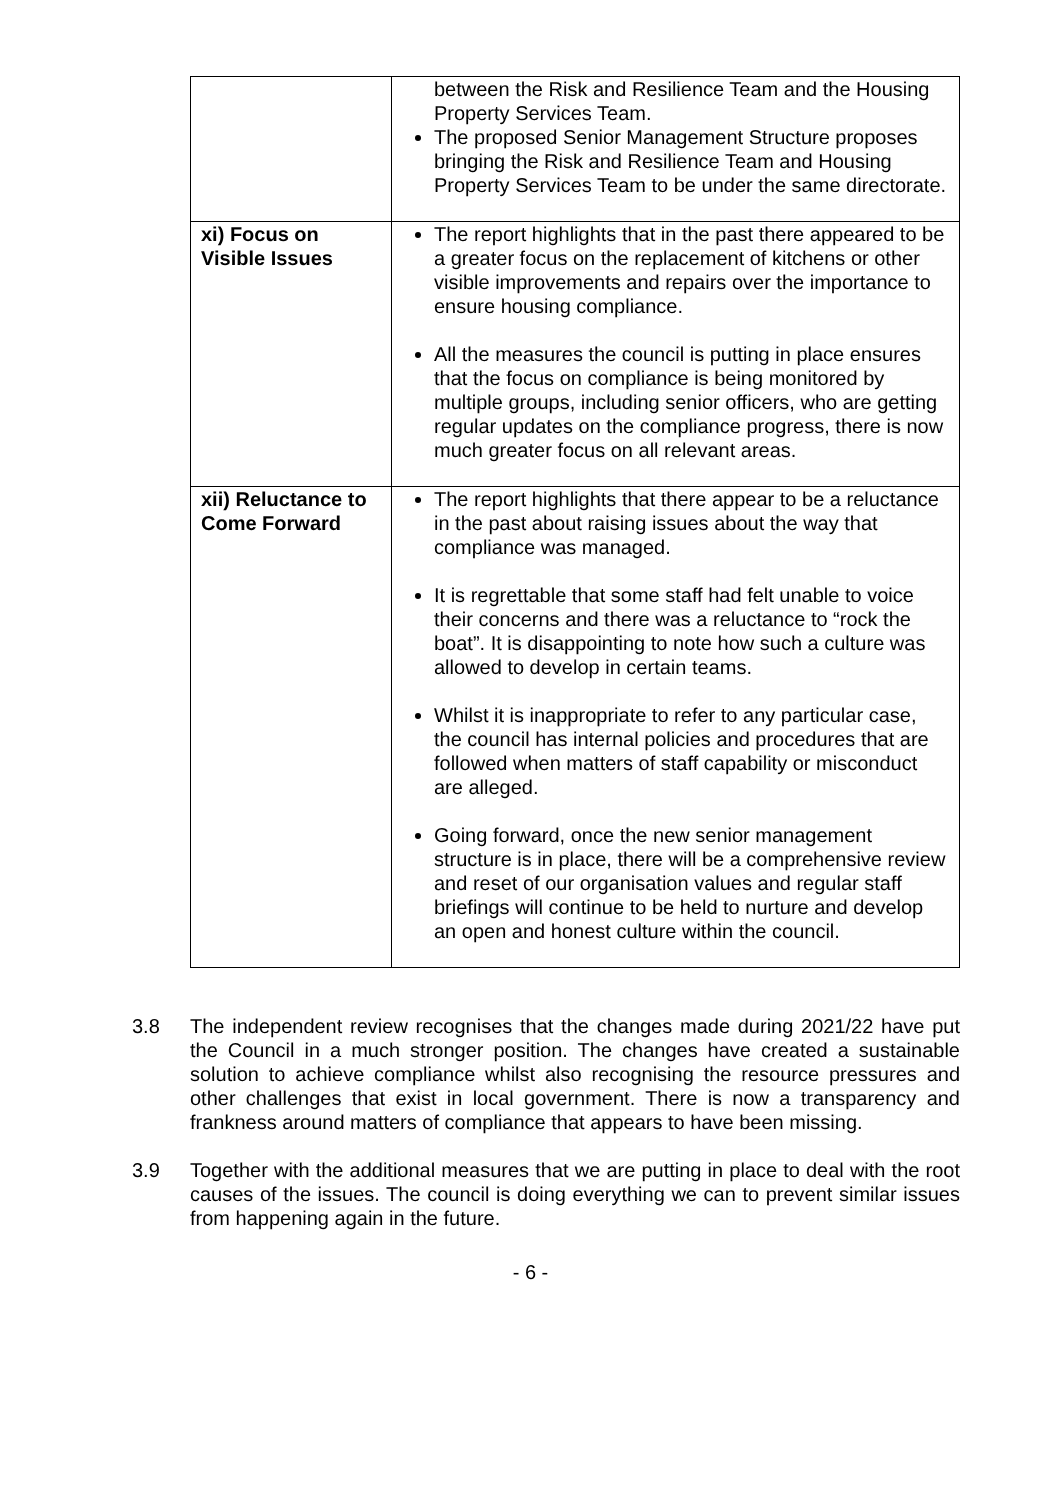| | between the Risk and Resilience Team and the Housing Property Services Team. The proposed Senior Management Structure proposes bringing the Risk and Resilience Team and Housing Property Services Team to be under the same directorate. |
| xi) Focus on Visible Issues | The report highlights that in the past there appeared to be a greater focus on the replacement of kitchens or other visible improvements and repairs over the importance to ensure housing compliance. All the measures the council is putting in place ensures that the focus on compliance is being monitored by multiple groups, including senior officers, who are getting regular updates on the compliance progress, there is now much greater focus on all relevant areas. |
| xii) Reluctance to Come Forward | The report highlights that there appear to be a reluctance in the past about raising issues about the way that compliance was managed. It is regrettable that some staff had felt unable to voice their concerns and there was a reluctance to “rock the boat”. It is disappointing to note how such a culture was allowed to develop in certain teams. Whilst it is inappropriate to refer to any particular case, the council has internal policies and procedures that are followed when matters of staff capability or misconduct are alleged. Going forward, once the new senior management structure is in place, there will be a comprehensive review and reset of our organisation values and regular staff briefings will continue to be held to nurture and develop an open and honest culture within the council. |
3.8 The independent review recognises that the changes made during 2021/22 have put the Council in a much stronger position. The changes have created a sustainable solution to achieve compliance whilst also recognising the resource pressures and other challenges that exist in local government. There is now a transparency and frankness around matters of compliance that appears to have been missing.
3.9 Together with the additional measures that we are putting in place to deal with the root causes of the issues. The council is doing everything we can to prevent similar issues from happening again in the future.
- 6 -